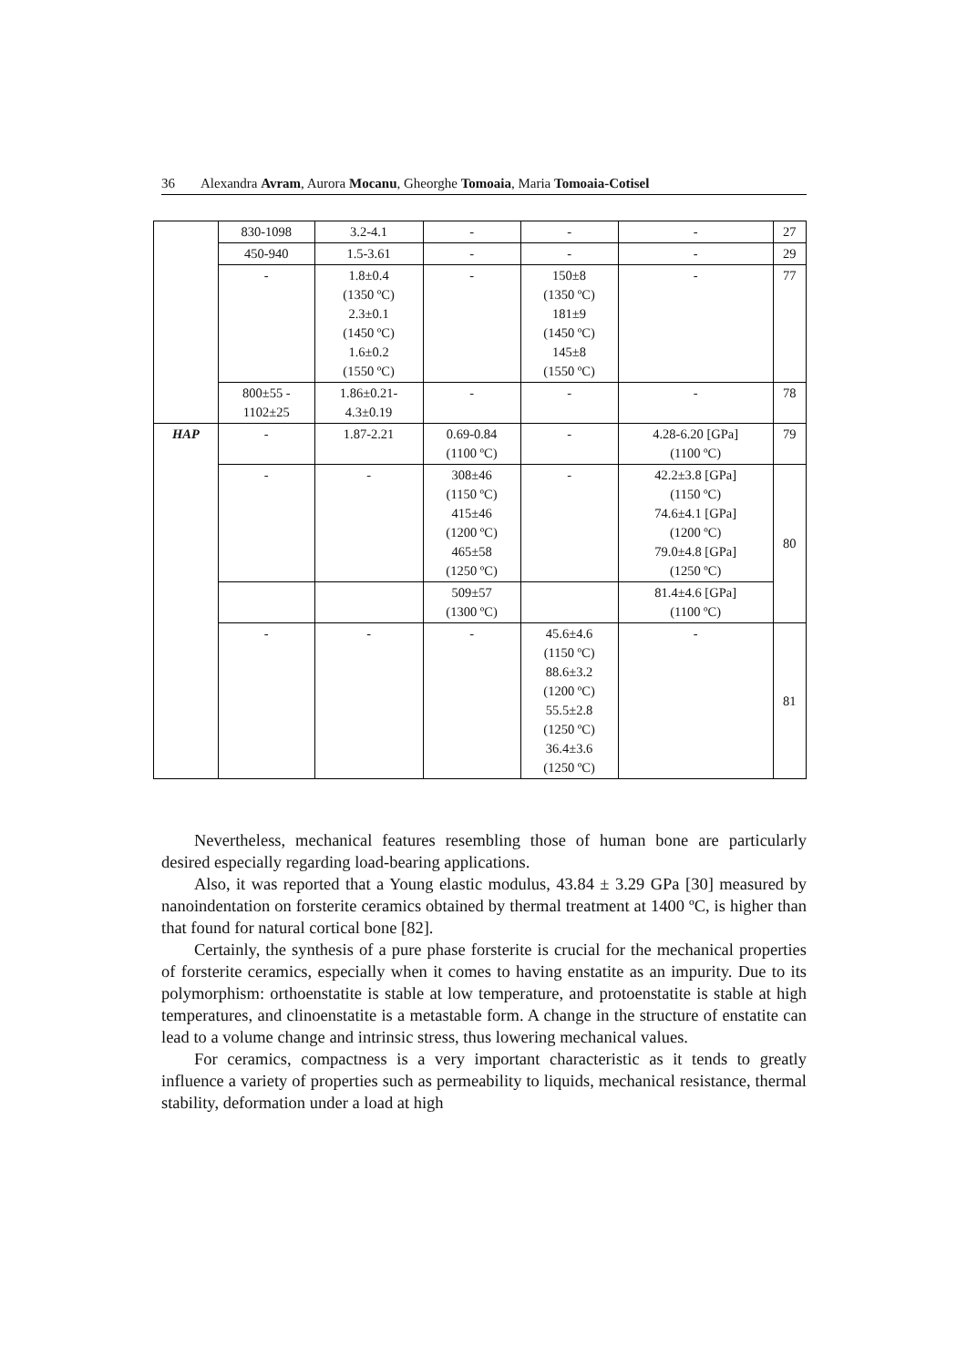36 Alexandra Avram, Aurora Mocanu, Gheorghe Tomoaia, Maria Tomoaia-Cotisel
| | 830-1098 | 3.2-4.1 | - | - | - | 27 |
| | 450-940 | 1.5-3.61 | - | - | - | 29 |
| | - | 1.8±0.4 (1350 ºC) 2.3±0.1 (1450 ºC) 1.6±0.2 (1550 ºC) | - | 150±8 (1350 ºC) 181±9 (1450 ºC) 145±8 (1550 ºC) | - | 77 |
| | 800±55 - 1102±25 | 1.86±0.21- 4.3±0.19 | - | - | - | 78 |
| HAP | - | 1.87-2.21 | 0.69-0.84 (1100 ºC) | - | 4.28-6.20 [GPa] (1100 ºC) | 79 |
| | - | - | 308±46 (1150 ºC) 415±46 (1200 ºC) 465±58 (1250 ºC) | - | 42.2±3.8 [GPa] (1150 ºC) 74.6±4.1 [GPa] (1200 ºC) 79.0±4.8 [GPa] (1250 ºC) | 80 |
| | | | 509±57 (1300 ºC) | | 81.4±4.6 [GPa] (1100 ºC) | |
| | - | - | - | 45.6±4.6 (1150 ºC) 88.6±3.2 (1200 ºC) 55.5±2.8 (1250 ºC) 36.4±3.6 (1250 ºC) | - | 81 |
Nevertheless, mechanical features resembling those of human bone are particularly desired especially regarding load-bearing applications.
Also, it was reported that a Young elastic modulus, 43.84 ± 3.29 GPa [30] measured by nanoindentation on forsterite ceramics obtained by thermal treatment at 1400 ºC, is higher than that found for natural cortical bone [82].
Certainly, the synthesis of a pure phase forsterite is crucial for the mechanical properties of forsterite ceramics, especially when it comes to having enstatite as an impurity. Due to its polymorphism: orthoenstatite is stable at low temperature, and protoenstatite is stable at high temperatures, and clinoenstatite is a metastable form. A change in the structure of enstatite can lead to a volume change and intrinsic stress, thus lowering mechanical values.
For ceramics, compactness is a very important characteristic as it tends to greatly influence a variety of properties such as permeability to liquids, mechanical resistance, thermal stability, deformation under a load at high